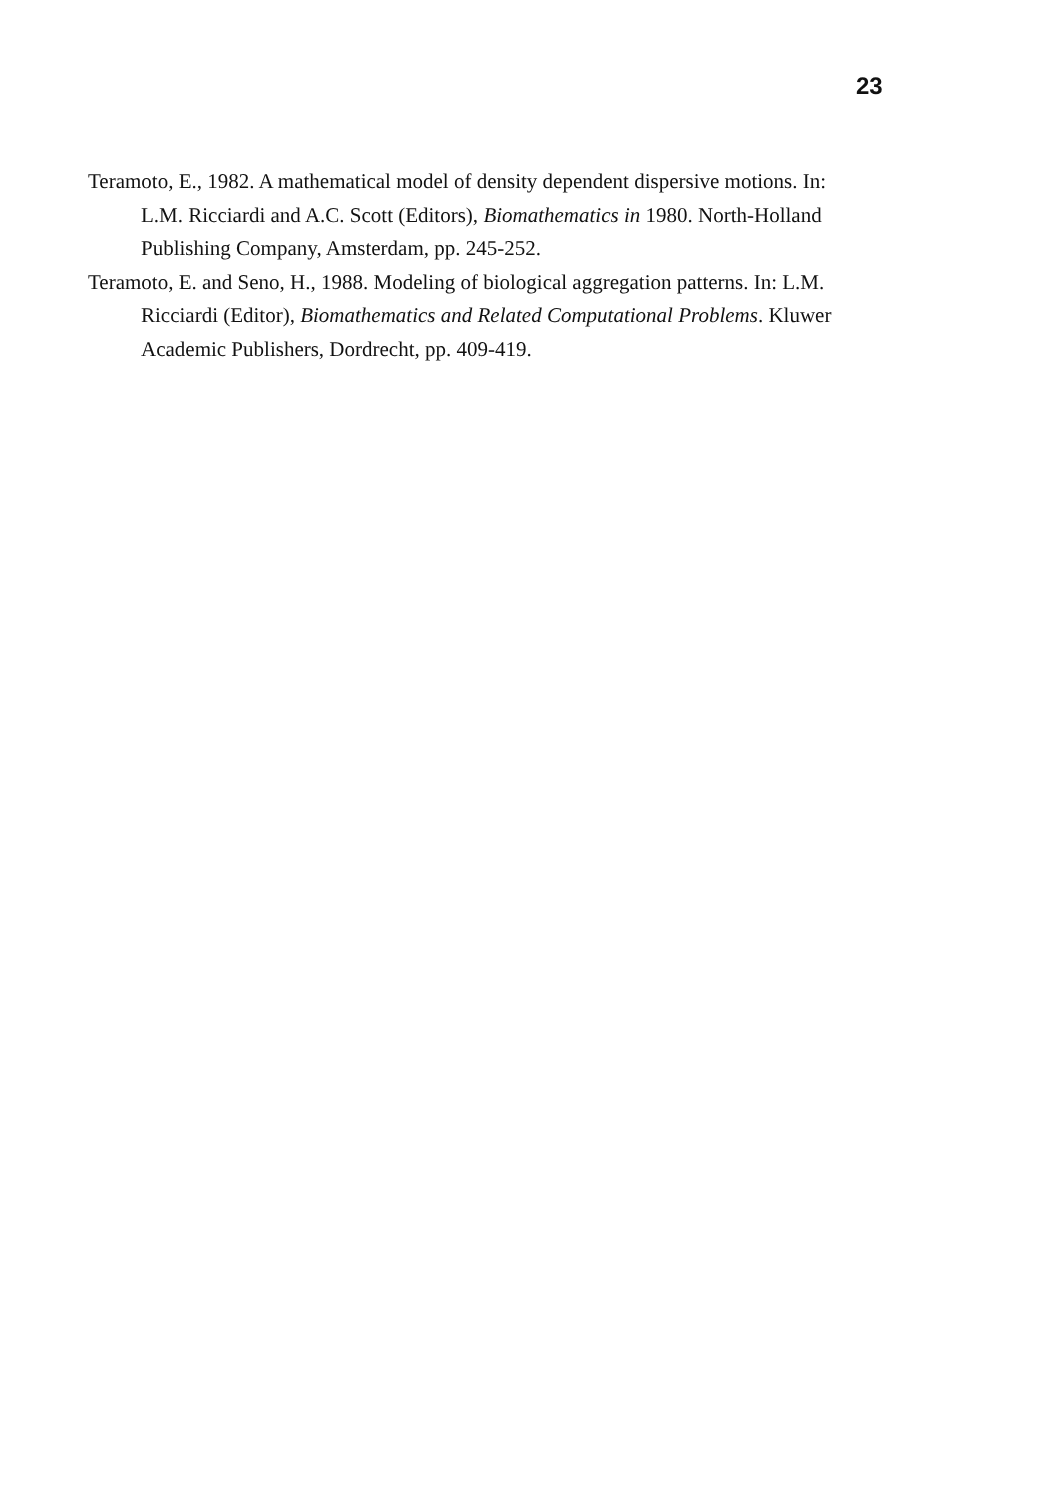23
Teramoto, E., 1982. A mathematical model of density dependent dispersive motions. In: L.M. Ricciardi and A.C. Scott (Editors), Biomathematics in 1980. North-Holland Publishing Company, Amsterdam, pp. 245-252.
Teramoto, E. and Seno, H., 1988. Modeling of biological aggregation patterns. In: L.M. Ricciardi (Editor), Biomathematics and Related Computational Problems. Kluwer Academic Publishers, Dordrecht, pp. 409-419.